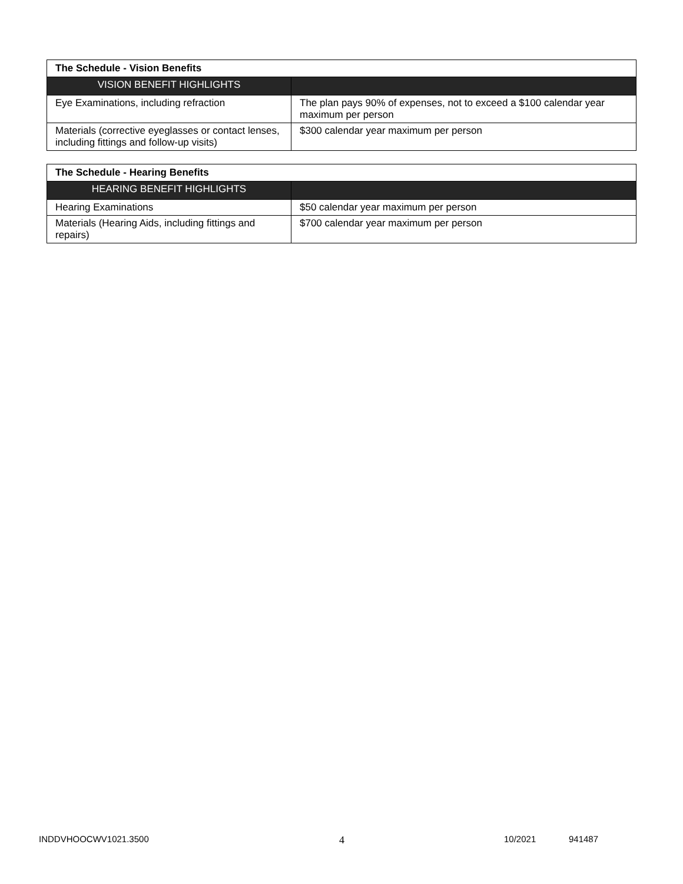| The Schedule - Vision Benefits | |
| VISION BENEFIT HIGHLIGHTS | |
| Eye Examinations, including refraction | The plan pays 90% of expenses, not to exceed a $100 calendar year maximum per person |
| Materials (corrective eyeglasses or contact lenses, including fittings and follow-up visits) | $300 calendar year maximum per person |
| The Schedule - Hearing Benefits | |
| HEARING BENEFIT HIGHLIGHTS | |
| Hearing Examinations | $50 calendar year maximum per person |
| Materials (Hearing Aids, including fittings and repairs) | $700 calendar year maximum per person |
INDDVHOOCWV1021.3500 4 10/2021 941487